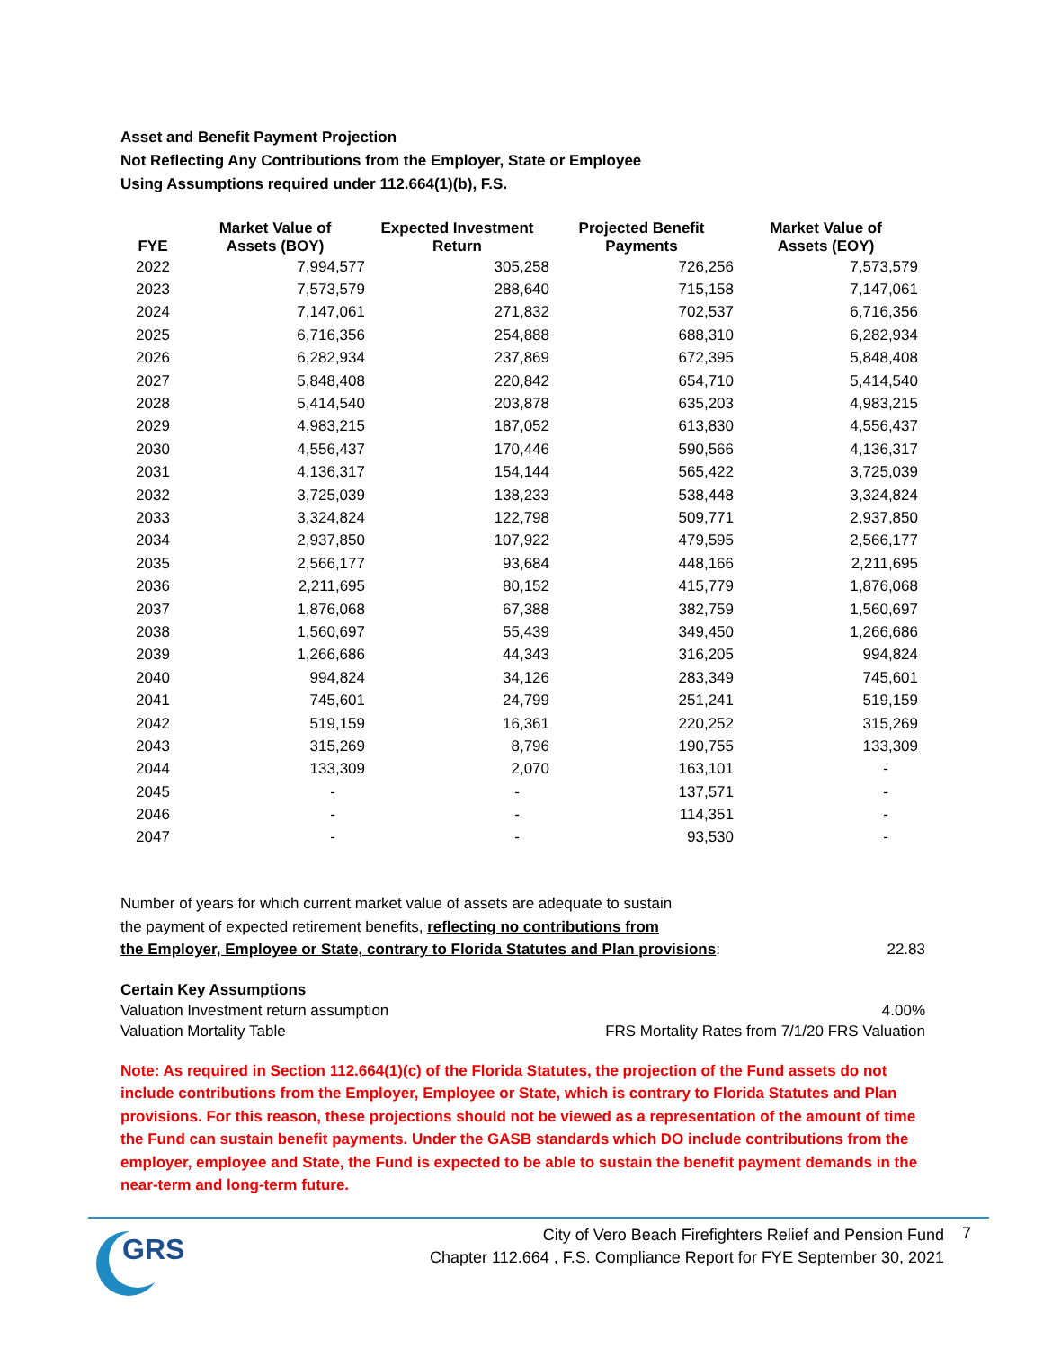Asset and Benefit Payment Projection
Not Reflecting Any Contributions from the Employer, State or Employee
Using Assumptions required under 112.664(1)(b), F.S.
| FYE | Market Value of Assets (BOY) | Expected Investment Return | Projected Benefit Payments | Market Value of Assets (EOY) |
| --- | --- | --- | --- | --- |
| 2022 | 7,994,577 | 305,258 | 726,256 | 7,573,579 |
| 2023 | 7,573,579 | 288,640 | 715,158 | 7,147,061 |
| 2024 | 7,147,061 | 271,832 | 702,537 | 6,716,356 |
| 2025 | 6,716,356 | 254,888 | 688,310 | 6,282,934 |
| 2026 | 6,282,934 | 237,869 | 672,395 | 5,848,408 |
| 2027 | 5,848,408 | 220,842 | 654,710 | 5,414,540 |
| 2028 | 5,414,540 | 203,878 | 635,203 | 4,983,215 |
| 2029 | 4,983,215 | 187,052 | 613,830 | 4,556,437 |
| 2030 | 4,556,437 | 170,446 | 590,566 | 4,136,317 |
| 2031 | 4,136,317 | 154,144 | 565,422 | 3,725,039 |
| 2032 | 3,725,039 | 138,233 | 538,448 | 3,324,824 |
| 2033 | 3,324,824 | 122,798 | 509,771 | 2,937,850 |
| 2034 | 2,937,850 | 107,922 | 479,595 | 2,566,177 |
| 2035 | 2,566,177 | 93,684 | 448,166 | 2,211,695 |
| 2036 | 2,211,695 | 80,152 | 415,779 | 1,876,068 |
| 2037 | 1,876,068 | 67,388 | 382,759 | 1,560,697 |
| 2038 | 1,560,697 | 55,439 | 349,450 | 1,266,686 |
| 2039 | 1,266,686 | 44,343 | 316,205 | 994,824 |
| 2040 | 994,824 | 34,126 | 283,349 | 745,601 |
| 2041 | 745,601 | 24,799 | 251,241 | 519,159 |
| 2042 | 519,159 | 16,361 | 220,252 | 315,269 |
| 2043 | 315,269 | 8,796 | 190,755 | 133,309 |
| 2044 | 133,309 | 2,070 | 163,101 | - |
| 2045 | - | - | 137,571 | - |
| 2046 | - | - | 114,351 | - |
| 2047 | - | - | 93,530 | - |
Number of years for which current market value of assets are adequate to sustain
the payment of expected retirement benefits, reflecting no contributions from
the Employer, Employee or State, contrary to Florida Statutes and Plan provisions:
22.83
Certain Key Assumptions
Valuation Investment return assumption 4.00%
Valuation Mortality Table FRS Mortality Rates from 7/1/20 FRS Valuation
Note: As required in Section 112.664(1)(c) of the Florida Statutes, the projection of the Fund assets do not include contributions from the Employer, Employee or State, which is contrary to Florida Statutes and Plan provisions. For this reason, these projections should not be viewed as a representation of the amount of time the Fund can sustain benefit payments. Under the GASB standards which DO include contributions from the employer, employee and State, the Fund is expected to be able to sustain the benefit payment demands in the near-term and long-term future.
GRS
City of Vero Beach Firefighters Relief and Pension Fund
Chapter 112.664 , F.S. Compliance Report for FYE September 30, 2021
7